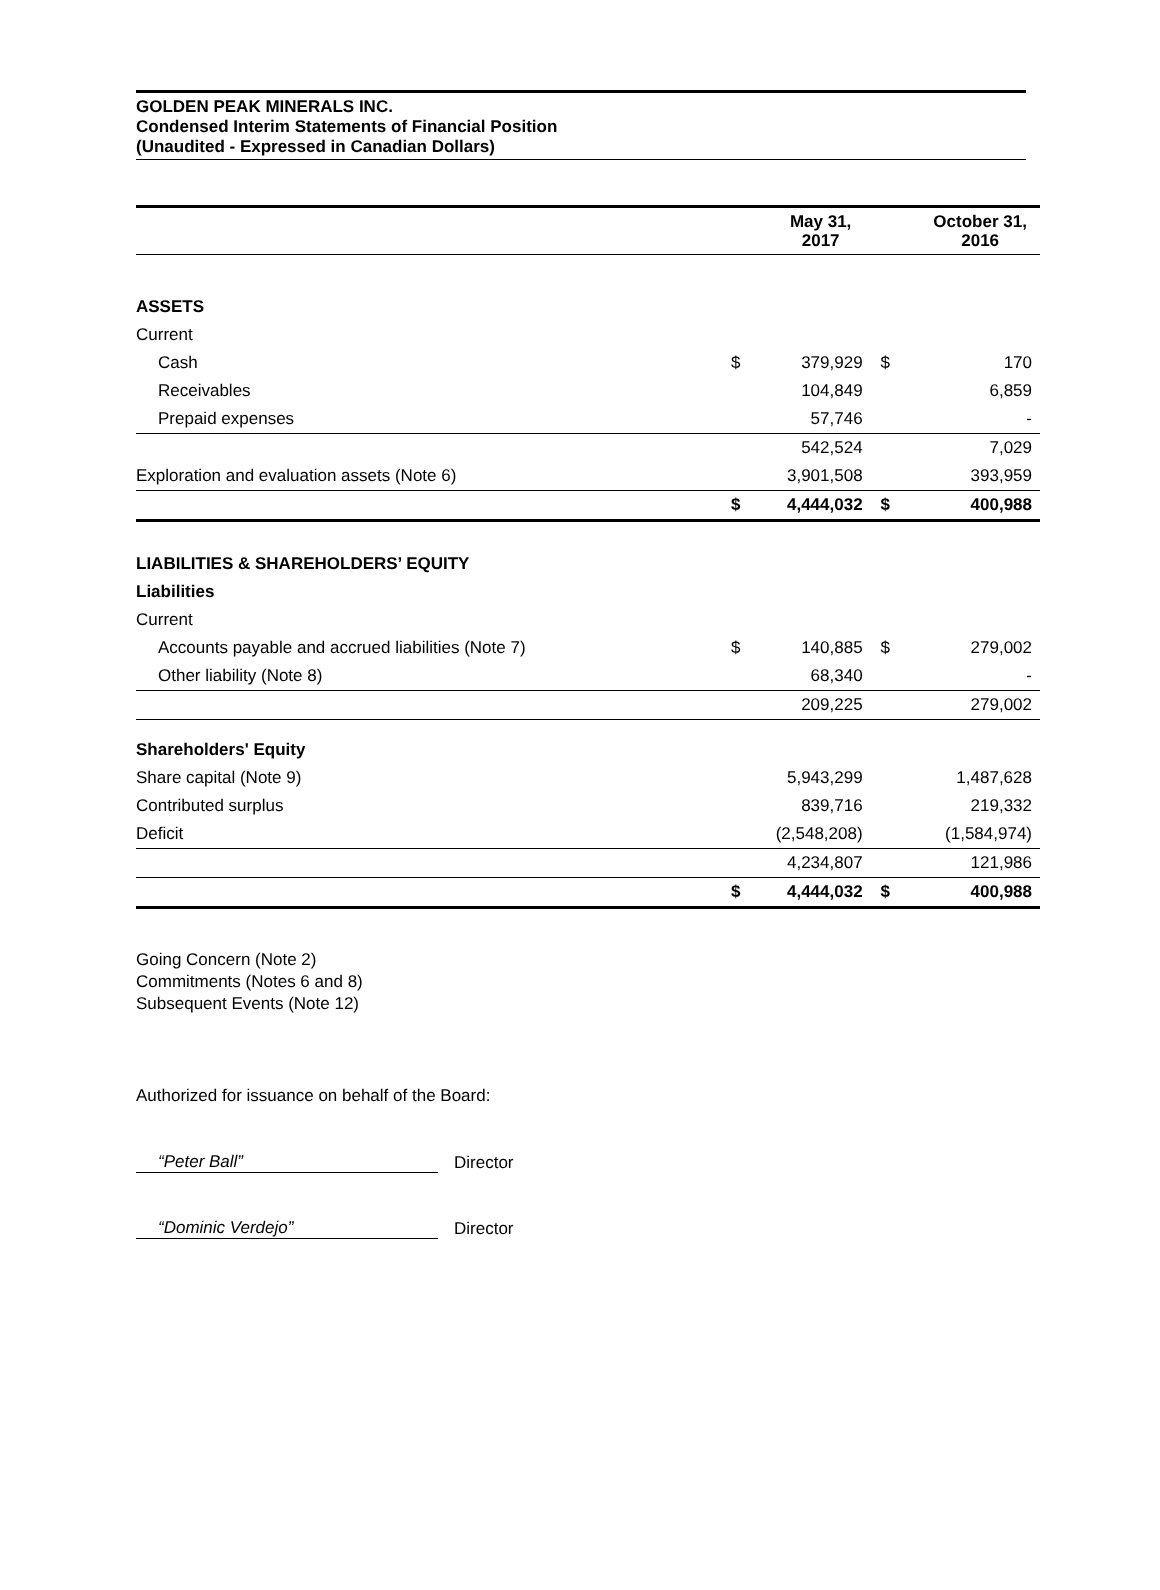GOLDEN PEAK MINERALS INC.
Condensed Interim Statements of Financial Position
(Unaudited - Expressed in Canadian Dollars)
| | | May 31, 2017 | | October 31, 2016 |
| --- | --- | --- | --- | --- |
| ASSETS | | | | |
| Current | | | | |
| Cash | $ | 379,929 | $ | 170 |
| Receivables | | 104,849 | | 6,859 |
| Prepaid expenses | | 57,746 | | - |
| | | 542,524 | | 7,029 |
| Exploration and evaluation assets (Note 6) | | 3,901,508 | | 393,959 |
| | $ | 4,444,032 | $ | 400,988 |
| LIABILITIES & SHAREHOLDERS’ EQUITY | | | | |
| Liabilities | | | | |
| Current | | | | |
| Accounts payable and accrued liabilities (Note 7) | $ | 140,885 | $ | 279,002 |
| Other liability (Note 8) | | 68,340 | | - |
| | | 209,225 | | 279,002 |
| Shareholders' Equity | | | | |
| Share capital (Note 9) | | 5,943,299 | | 1,487,628 |
| Contributed surplus | | 839,716 | | 219,332 |
| Deficit | | (2,548,208) | | (1,584,974) |
| | | 4,234,807 | | 121,986 |
| | $ | 4,444,032 | $ | 400,988 |
Going Concern (Note 2)
Commitments (Notes 6 and 8)
Subsequent Events (Note 12)
Authorized for issuance on behalf of the Board:
“Peter Ball” Director
“Dominic Verdejo” Director